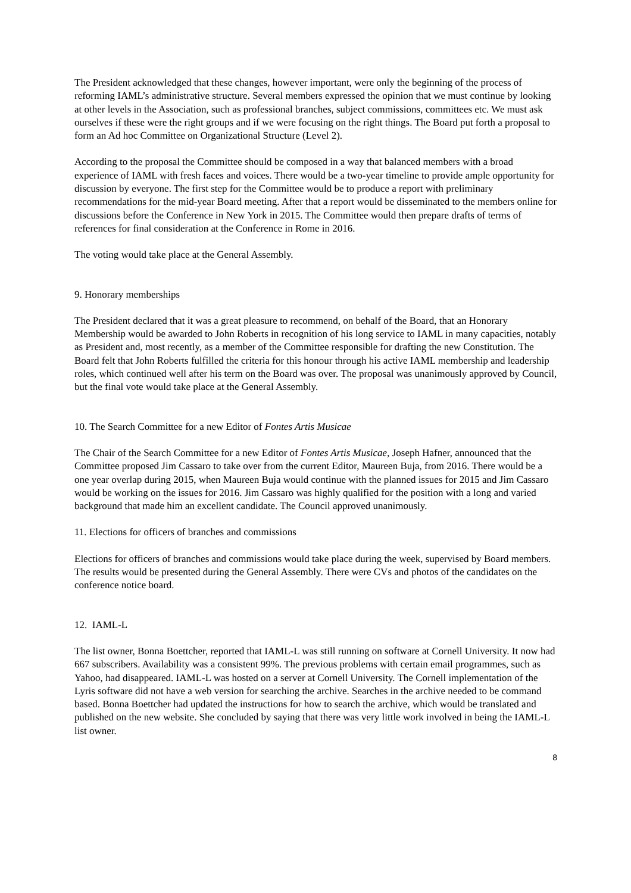The President acknowledged that these changes, however important, were only the beginning of the process of reforming IAML’s administrative structure. Several members expressed the opinion that we must continue by looking at other levels in the Association, such as professional branches, subject commissions, committees etc. We must ask ourselves if these were the right groups and if we were focusing on the right things. The Board put forth a proposal to form an Ad hoc Committee on Organizational Structure (Level 2).
According to the proposal the Committee should be composed in a way that balanced members with a broad experience of IAML with fresh faces and voices. There would be a two-year timeline to provide ample opportunity for discussion by everyone. The first step for the Committee would be to produce a report with preliminary recommendations for the mid-year Board meeting. After that a report would be disseminated to the members online for discussions before the Conference in New York in 2015. The Committee would then prepare drafts of terms of references for final consideration at the Conference in Rome in 2016.
The voting would take place at the General Assembly.
9. Honorary memberships
The President declared that it was a great pleasure to recommend, on behalf of the Board, that an Honorary Membership would be awarded to John Roberts in recognition of his long service to IAML in many capacities, notably as President and, most recently, as a member of the Committee responsible for drafting the new Constitution. The Board felt that John Roberts fulfilled the criteria for this honour through his active IAML membership and leadership roles, which continued well after his term on the Board was over. The proposal was unanimously approved by Council, but the final vote would take place at the General Assembly.
10. The Search Committee for a new Editor of Fontes Artis Musicae
The Chair of the Search Committee for a new Editor of Fontes Artis Musicae, Joseph Hafner, announced that the Committee proposed Jim Cassaro to take over from the current Editor, Maureen Buja, from 2016. There would be a one year overlap during 2015, when Maureen Buja would continue with the planned issues for 2015 and Jim Cassaro would be working on the issues for 2016. Jim Cassaro was highly qualified for the position with a long and varied background that made him an excellent candidate. The Council approved unanimously.
11. Elections for officers of branches and commissions
Elections for officers of branches and commissions would take place during the week, supervised by Board members. The results would be presented during the General Assembly. There were CVs and photos of the candidates on the conference notice board.
12. IAML-L
The list owner, Bonna Boettcher, reported that IAML-L was still running on software at Cornell University. It now had 667 subscribers. Availability was a consistent 99%. The previous problems with certain email programmes, such as Yahoo, had disappeared. IAML-L was hosted on a server at Cornell University. The Cornell implementation of the Lyris software did not have a web version for searching the archive. Searches in the archive needed to be command based. Bonna Boettcher had updated the instructions for how to search the archive, which would be translated and published on the new website. She concluded by saying that there was very little work involved in being the IAML-L list owner.
8